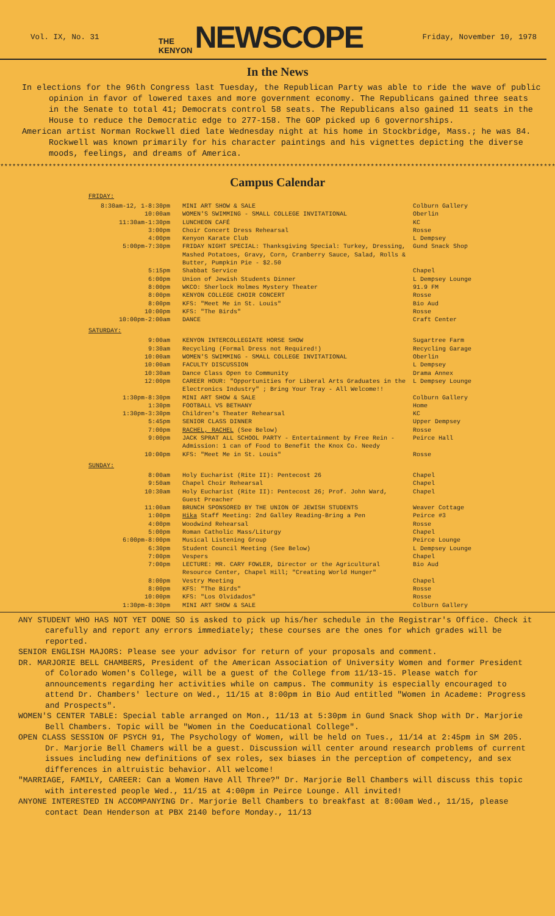Vol. IX, No. 31 THE
KENYON NEWSCOPE Friday, November 10, 1978
In the News
In elections for the 96th Congress last Tuesday, the Republican Party was able to ride the wave of public opinion in favor of lowered taxes and more government economy. The Republicans gained three seats in the Senate to total 41; Democrats control 58 seats. The Republicans also gained 11 seats in the House to reduce the Democratic edge to 277-158. The GOP picked up 6 governorships.
American artist Norman Rockwell died late Wednesday night at his home in Stockbridge, Mass.; he was 84. Rockwell was known primarily for his character paintings and his vignettes depicting the diverse moods, feelings, and dreams of America.
****************************************************************************************************************************************************
Campus Calendar
FRIDAY:
| 8:30am-12, 1-8:30pm | MINI ART SHOW & SALE | Colburn Gallery |
| 10:00am | WOMEN'S SWIMMING - SMALL COLLEGE INVITATIONAL | Oberlin |
| 11:30am-1:30pm | LUNCHEON CAFÉ | KC |
| 3:00pm | Choir Concert Dress Rehearsal | Rosse |
| 4:00pm | Kenyon Karate Club | L Dempsey |
| 5:00pm-7:30pm | FRIDAY NIGHT SPECIAL: Thanksgiving Special: Turkey, Dressing, Mashed Potatoes, Gravy, Corn, Cranberry Sauce, Salad, Rolls & Butter, Pumpkin Pie - $2.50 | Gund Snack Shop |
| 5:15pm | Shabbat Service | Chapel |
| 6:00pm | Union of Jewish Students Dinner | L Dempsey Lounge |
| 8:00pm | WKCO: Sherlock Holmes Mystery Theater | 91.9 FM |
| 8:00pm | KENYON COLLEGE CHOIR CONCERT | Rosse |
| 8:00pm | KFS: "Meet Me in St. Louis" | Bio Aud |
| 10:00pm | KFS: "The Birds" | Rosse |
| 10:00pm-2:00am | DANCE | Craft Center |
SATURDAY:
| 9:00am | KENYON INTERCOLLEGIATE HORSE SHOW | Sugartree Farm |
| 9:30am | Recycling (Formal Dress not Required!) | Recycling Garage |
| 10:00am | WOMEN'S SWIMMING - SMALL COLLEGE INVITATIONAL | Oberlin |
| 10:00am | FACULTY DISCUSSION | L Dempsey |
| 10:30am | Dance Class Open to Community | Drama Annex |
| 12:00pm | CAREER HOUR: "Opportunities for Liberal Arts Graduates in the Electronics Industry" ; Bring Your Tray - All Welcome!! | L Dempsey Lounge |
| 1:30pm-8:30pm | MINI ART SHOW & SALE | Colburn Gallery |
| 1:30pm | FOOTBALL VS BETHANY | Home |
| 1:30pm-3:30pm | Children's Theater Rehearsal | KC |
| 5:45pm | SENIOR CLASS DINNER | Upper Dempsey |
| 7:00pm | RACHEL, RACHEL (See Below) | Rosse |
| 9:00pm | JACK SPRAT ALL SCHOOL PARTY - Entertainment by Free Rein - Admission: 1 can of Food to Benefit the Knox Co. Needy | Peirce Hall |
| 10:00pm | KFS: "Meet Me in St. Louis" | Rosse |
SUNDAY:
| 8:00am | Holy Eucharist (Rite II): Pentecost 26 | Chapel |
| 9:50am | Chapel Choir Rehearsal | Chapel |
| 10:30am | Holy Eucharist (Rite II): Pentecost 26; Prof. John Ward, Guest Preacher | Chapel |
| 11:00am | BRUNCH SPONSORED BY THE UNION OF JEWISH STUDENTS | Weaver Cottage |
| 1:00pm | Hika Staff Meeting: 2nd Galley Reading-Bring a Pen | Peirce #3 |
| 4:00pm | Woodwind Rehearsal | Rosse |
| 5:00pm | Roman Catholic Mass/Liturgy | Chapel |
| 6:00pm-8:00pm | Musical Listening Group | Peirce Lounge |
| 6:30pm | Student Council Meeting (See Below) | L Dempsey Lounge |
| 7:00pm | Vespers | Chapel |
| 7:00pm | LECTURE: MR. CARY FOWLER, Director or the Agricultural Resource Center, Chapel Hill; "Creating World Hunger" | Bio Aud |
| 8:00pm | Vestry Meeting | Chapel |
| 8:00pm | KFS: "The Birds" | Rosse |
| 10:00pm | KFS: "Los Olvidados" | Rosse |
| 1:30pm-8:30pm | MINI ART SHOW & SALE | Colburn Gallery |
ANY STUDENT WHO HAS NOT YET DONE SO is asked to pick up his/her schedule in the Registrar's Office. Check it carefully and report any errors immediately; these courses are the ones for which grades will be reported.
SENIOR ENGLISH MAJORS: Please see your advisor for return of your proposals and comment.
DR. MARJORIE BELL CHAMBERS, President of the American Association of University Women and former President of Colorado Women's College, will be a guest of the College from 11/13-15. Please watch for announcements regarding her activities while on campus. The community is especially encouraged to attend Dr. Chambers' lecture on Wed., 11/15 at 8:00pm in Bio Aud entitled "Women in Academe: Progress and Prospects".
WOMEN'S CENTER TABLE: Special table arranged on Mon., 11/13 at 5:30pm in Gund Snack Shop with Dr. Marjorie Bell Chambers. Topic will be "Women in the Coeducational College".
OPEN CLASS SESSION OF PSYCH 91, The Psychology of Women, will be held on Tues., 11/14 at 2:45pm in SM 205. Dr. Marjorie Bell Chamers will be a guest. Discussion will center around research problems of current issues including new definitions of sex roles, sex biases in the perception of competency, and sex differences in altruistic behavior. All welcome!
"MARRIAGE, FAMILY, CAREER: Can a Women Have All Three?" Dr. Marjorie Bell Chambers will discuss this topic with interested people Wed., 11/15 at 4:00pm in Peirce Lounge. All invited!
ANYONE INTERESTED IN ACCOMPANYING Dr. Marjorie Bell Chambers to breakfast at 8:00am Wed., 11/15, please contact Dean Henderson at PBX 2140 before Monday., 11/13